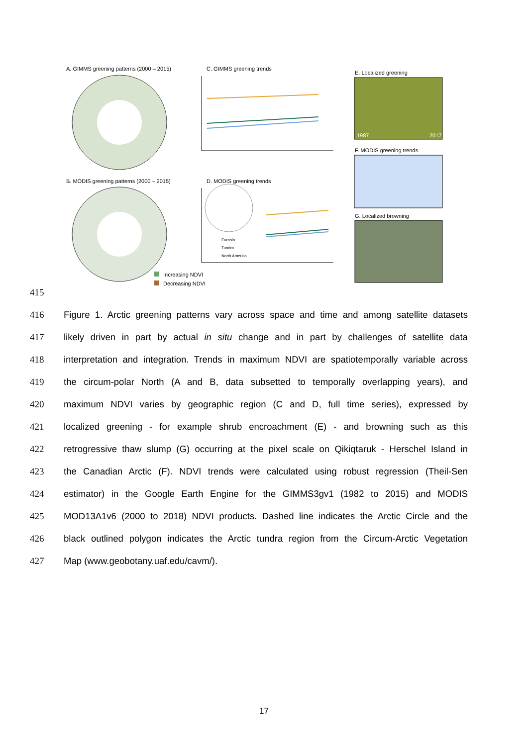A. GIMMS greening patterns (2000 – 2015)
C. GIMMS greening trends
E. Localized greening
B. MODIS greening patterns (2000 – 2015)
D. MODIS greening trends
F. MODIS greening trends
G. Localized browning
Increasing NDVI
Decreasing NDVI
Eurasia
Tundra
North America
1987 2017
415
416 Figure 1. Arctic greening patterns vary across space and time and among satellite datasets
417 likely driven in part by actual in situ change and in part by challenges of satellite data
418 interpretation and integration. Trends in maximum NDVI are spatiotemporally variable across
419 the circum-polar North (A and B, data subsetted to temporally overlapping years), and
420 maximum NDVI varies by geographic region (C and D, full time series), expressed by
421 localized greening - for example shrub encroachment (E) - and browning such as this
422 retrogressive thaw slump (G) occurring at the pixel scale on Qikiqtaruk - Herschel Island in
423 the Canadian Arctic (F). NDVI trends were calculated using robust regression (Theil-Sen
424 estimator) in the Google Earth Engine for the GIMMS3gv1 (1982 to 2015) and MODIS
425 MOD13A1v6 (2000 to 2018) NDVI products. Dashed line indicates the Arctic Circle and the
426 black outlined polygon indicates the Arctic tundra region from the Circum-Arctic Vegetation
427 Map (www.geobotany.uaf.edu/cavm/).
17